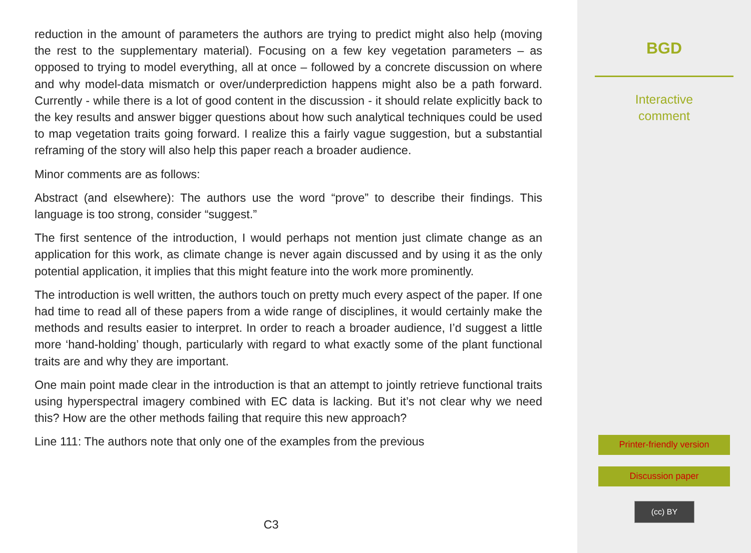reduction in the amount of parameters the authors are trying to predict might also help (moving the rest to the supplementary material). Focusing on a few key vegetation parameters – as opposed to trying to model everything, all at once – followed by a concrete discussion on where and why model-data mismatch or over/underprediction happens might also be a path forward. Currently - while there is a lot of good content in the discussion - it should relate explicitly back to the key results and answer bigger questions about how such analytical techniques could be used to map vegetation traits going forward. I realize this a fairly vague suggestion, but a substantial reframing of the story will also help this paper reach a broader audience.
Minor comments are as follows:
Abstract (and elsewhere): The authors use the word “prove” to describe their findings. This language is too strong, consider “suggest.”
The first sentence of the introduction, I would perhaps not mention just climate change as an application for this work, as climate change is never again discussed and by using it as the only potential application, it implies that this might feature into the work more prominently.
The introduction is well written, the authors touch on pretty much every aspect of the paper. If one had time to read all of these papers from a wide range of disciplines, it would certainly make the methods and results easier to interpret. In order to reach a broader audience, I’d suggest a little more ‘hand-holding’ though, particularly with regard to what exactly some of the plant functional traits are and why they are important.
One main point made clear in the introduction is that an attempt to jointly retrieve functional traits using hyperspectral imagery combined with EC data is lacking. But it’s not clear why we need this? How are the other methods failing that require this new approach?
Line 111: The authors note that only one of the examples from the previous
C3
BGD
Interactive
comment
Printer-friendly version
Discussion paper
(cc) BY